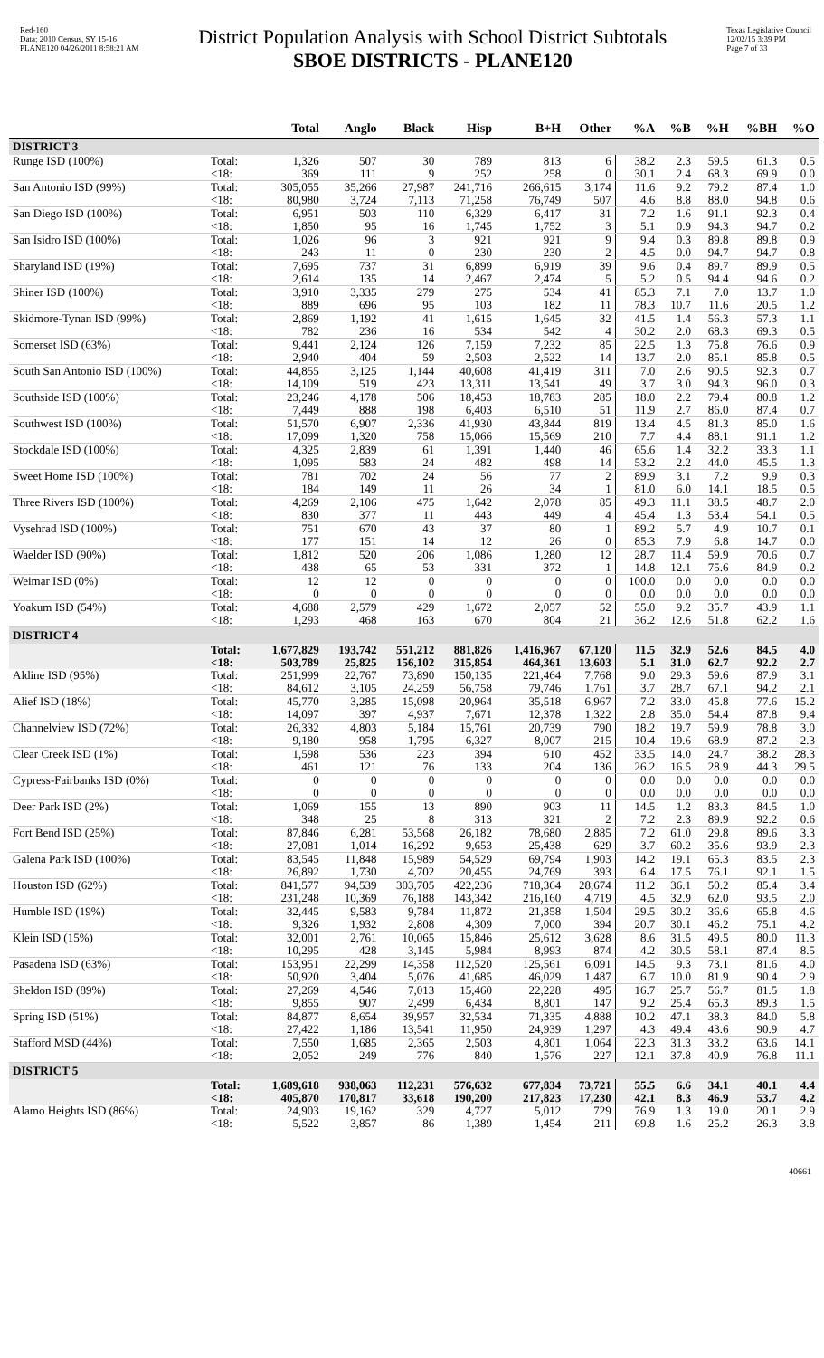Red-160
Data: 2010 Census, SY 15-16
PLANE120 04/26/2011 8:58:21 AM
District Population Analysis with School District Subtotals
SBOE DISTRICTS - PLANE120
Texas Legislative Council
12/02/15 3:39 PM
Page 7 of 33
| | | Total | Anglo | Black | Hisp | B+H | Other | %A | %B | %H | %BH | %O |
| --- | --- | --- | --- | --- | --- | --- | --- | --- | --- | --- | --- | --- |
| DISTRICT 3 | | | | | | | | | | | | |
| Runge ISD (100%) | Total: | 1,326 | 507 | 30 | 789 | 813 | 6 | 38.2 | 2.3 | 59.5 | 61.3 | 0.5 |
| | <18: | 369 | 111 | 9 | 252 | 258 | 0 | 30.1 | 2.4 | 68.3 | 69.9 | 0.0 |
| San Antonio ISD (99%) | Total: | 305,055 | 35,266 | 27,987 | 241,716 | 266,615 | 3,174 | 11.6 | 9.2 | 79.2 | 87.4 | 1.0 |
| | <18: | 80,980 | 3,724 | 7,113 | 71,258 | 76,749 | 507 | 4.6 | 8.8 | 88.0 | 94.8 | 0.6 |
| San Diego ISD (100%) | Total: | 6,951 | 503 | 110 | 6,329 | 6,417 | 31 | 7.2 | 1.6 | 91.1 | 92.3 | 0.4 |
| | <18: | 1,850 | 95 | 16 | 1,745 | 1,752 | 3 | 5.1 | 0.9 | 94.3 | 94.7 | 0.2 |
| San Isidro ISD (100%) | Total: | 1,026 | 96 | 3 | 921 | 921 | 9 | 9.4 | 0.3 | 89.8 | 89.8 | 0.9 |
| | <18: | 243 | 11 | 0 | 230 | 230 | 2 | 4.5 | 0.0 | 94.7 | 94.7 | 0.8 |
| Sharyland ISD (19%) | Total: | 7,695 | 737 | 31 | 6,899 | 6,919 | 39 | 9.6 | 0.4 | 89.7 | 89.9 | 0.5 |
| | <18: | 2,614 | 135 | 14 | 2,467 | 2,474 | 5 | 5.2 | 0.5 | 94.4 | 94.6 | 0.2 |
| Shiner ISD (100%) | Total: | 3,910 | 3,335 | 279 | 275 | 534 | 41 | 85.3 | 7.1 | 7.0 | 13.7 | 1.0 |
| | <18: | 889 | 696 | 95 | 103 | 182 | 11 | 78.3 | 10.7 | 11.6 | 20.5 | 1.2 |
| Skidmore-Tynan ISD (99%) | Total: | 2,869 | 1,192 | 41 | 1,615 | 1,645 | 32 | 41.5 | 1.4 | 56.3 | 57.3 | 1.1 |
| | <18: | 782 | 236 | 16 | 534 | 542 | 4 | 30.2 | 2.0 | 68.3 | 69.3 | 0.5 |
| Somerset ISD (63%) | Total: | 9,441 | 2,124 | 126 | 7,159 | 7,232 | 85 | 22.5 | 1.3 | 75.8 | 76.6 | 0.9 |
| | <18: | 2,940 | 404 | 59 | 2,503 | 2,522 | 14 | 13.7 | 2.0 | 85.1 | 85.8 | 0.5 |
| South San Antonio ISD (100%) | Total: | 44,855 | 3,125 | 1,144 | 40,608 | 41,419 | 311 | 7.0 | 2.6 | 90.5 | 92.3 | 0.7 |
| | <18: | 14,109 | 519 | 423 | 13,311 | 13,541 | 49 | 3.7 | 3.0 | 94.3 | 96.0 | 0.3 |
| Southside ISD (100%) | Total: | 23,246 | 4,178 | 506 | 18,453 | 18,783 | 285 | 18.0 | 2.2 | 79.4 | 80.8 | 1.2 |
| | <18: | 7,449 | 888 | 198 | 6,403 | 6,510 | 51 | 11.9 | 2.7 | 86.0 | 87.4 | 0.7 |
| Southwest ISD (100%) | Total: | 51,570 | 6,907 | 2,336 | 41,930 | 43,844 | 819 | 13.4 | 4.5 | 81.3 | 85.0 | 1.6 |
| | <18: | 17,099 | 1,320 | 758 | 15,066 | 15,569 | 210 | 7.7 | 4.4 | 88.1 | 91.1 | 1.2 |
| Stockdale ISD (100%) | Total: | 4,325 | 2,839 | 61 | 1,391 | 1,440 | 46 | 65.6 | 1.4 | 32.2 | 33.3 | 1.1 |
| | <18: | 1,095 | 583 | 24 | 482 | 498 | 14 | 53.2 | 2.2 | 44.0 | 45.5 | 1.3 |
| Sweet Home ISD (100%) | Total: | 781 | 702 | 24 | 56 | 77 | 2 | 89.9 | 3.1 | 7.2 | 9.9 | 0.3 |
| | <18: | 184 | 149 | 11 | 26 | 34 | 1 | 81.0 | 6.0 | 14.1 | 18.5 | 0.5 |
| Three Rivers ISD (100%) | Total: | 4,269 | 2,106 | 475 | 1,642 | 2,078 | 85 | 49.3 | 11.1 | 38.5 | 48.7 | 2.0 |
| | <18: | 830 | 377 | 11 | 443 | 449 | 4 | 45.4 | 1.3 | 53.4 | 54.1 | 0.5 |
| Vysehrad ISD (100%) | Total: | 751 | 670 | 43 | 37 | 80 | 1 | 89.2 | 5.7 | 4.9 | 10.7 | 0.1 |
| | <18: | 177 | 151 | 14 | 12 | 26 | 0 | 85.3 | 7.9 | 6.8 | 14.7 | 0.0 |
| Waelder ISD (90%) | Total: | 1,812 | 520 | 206 | 1,086 | 1,280 | 12 | 28.7 | 11.4 | 59.9 | 70.6 | 0.7 |
| | <18: | 438 | 65 | 53 | 331 | 372 | 1 | 14.8 | 12.1 | 75.6 | 84.9 | 0.2 |
| Weimar ISD (0%) | Total: | 12 | 12 | 0 | 0 | 0 | 0 | 100.0 | 0.0 | 0.0 | 0.0 | 0.0 |
| | <18: | 0 | 0 | 0 | 0 | 0 | 0 | 0.0 | 0.0 | 0.0 | 0.0 | 0.0 |
| Yoakum ISD (54%) | Total: | 4,688 | 2,579 | 429 | 1,672 | 2,057 | 52 | 55.0 | 9.2 | 35.7 | 43.9 | 1.1 |
| | <18: | 1,293 | 468 | 163 | 670 | 804 | 21 | 36.2 | 12.6 | 51.8 | 62.2 | 1.6 |
| DISTRICT 4 | | | | | | | | | | | | |
| | Total: | 1,677,829 | 193,742 | 551,212 | 881,826 | 1,416,967 | 67,120 | 11.5 | 32.9 | 52.6 | 84.5 | 4.0 |
| | <18: | 503,789 | 25,825 | 156,102 | 315,854 | 464,361 | 13,603 | 5.1 | 31.0 | 62.7 | 92.2 | 2.7 |
| Aldine ISD (95%) | Total: | 251,999 | 22,767 | 73,890 | 150,135 | 221,464 | 7,768 | 9.0 | 29.3 | 59.6 | 87.9 | 3.1 |
| | <18: | 84,612 | 3,105 | 24,259 | 56,758 | 79,746 | 1,761 | 3.7 | 28.7 | 67.1 | 94.2 | 2.1 |
| Alief ISD (18%) | Total: | 45,770 | 3,285 | 15,098 | 20,964 | 35,518 | 6,967 | 7.2 | 33.0 | 45.8 | 77.6 | 15.2 |
| | <18: | 14,097 | 397 | 4,937 | 7,671 | 12,378 | 1,322 | 2.8 | 35.0 | 54.4 | 87.8 | 9.4 |
| Channelview ISD (72%) | Total: | 26,332 | 4,803 | 5,184 | 15,761 | 20,739 | 790 | 18.2 | 19.7 | 59.9 | 78.8 | 3.0 |
| | <18: | 9,180 | 958 | 1,795 | 6,327 | 8,007 | 215 | 10.4 | 19.6 | 68.9 | 87.2 | 2.3 |
| Clear Creek ISD (1%) | Total: | 1,598 | 536 | 223 | 394 | 610 | 452 | 33.5 | 14.0 | 24.7 | 38.2 | 28.3 |
| | <18: | 461 | 121 | 76 | 133 | 204 | 136 | 26.2 | 16.5 | 28.9 | 44.3 | 29.5 |
| Cypress-Fairbanks ISD (0%) | Total: | 0 | 0 | 0 | 0 | 0 | 0 | 0.0 | 0.0 | 0.0 | 0.0 | 0.0 |
| | <18: | 0 | 0 | 0 | 0 | 0 | 0 | 0.0 | 0.0 | 0.0 | 0.0 | 0.0 |
| Deer Park ISD (2%) | Total: | 1,069 | 155 | 13 | 890 | 903 | 11 | 14.5 | 1.2 | 83.3 | 84.5 | 1.0 |
| | <18: | 348 | 25 | 8 | 313 | 321 | 2 | 7.2 | 2.3 | 89.9 | 92.2 | 0.6 |
| Fort Bend ISD (25%) | Total: | 87,846 | 6,281 | 53,568 | 26,182 | 78,680 | 2,885 | 7.2 | 61.0 | 29.8 | 89.6 | 3.3 |
| | <18: | 27,081 | 1,014 | 16,292 | 9,653 | 25,438 | 629 | 3.7 | 60.2 | 35.6 | 93.9 | 2.3 |
| Galena Park ISD (100%) | Total: | 83,545 | 11,848 | 15,989 | 54,529 | 69,794 | 1,903 | 14.2 | 19.1 | 65.3 | 83.5 | 2.3 |
| | <18: | 26,892 | 1,730 | 4,702 | 20,455 | 24,769 | 393 | 6.4 | 17.5 | 76.1 | 92.1 | 1.5 |
| Houston ISD (62%) | Total: | 841,577 | 94,539 | 303,705 | 422,236 | 718,364 | 28,674 | 11.2 | 36.1 | 50.2 | 85.4 | 3.4 |
| | <18: | 231,248 | 10,369 | 76,188 | 143,342 | 216,160 | 4,719 | 4.5 | 32.9 | 62.0 | 93.5 | 2.0 |
| Humble ISD (19%) | Total: | 32,445 | 9,583 | 9,784 | 11,872 | 21,358 | 1,504 | 29.5 | 30.2 | 36.6 | 65.8 | 4.6 |
| | <18: | 9,326 | 1,932 | 2,808 | 4,309 | 7,000 | 394 | 20.7 | 30.1 | 46.2 | 75.1 | 4.2 |
| Klein ISD (15%) | Total: | 32,001 | 2,761 | 10,065 | 15,846 | 25,612 | 3,628 | 8.6 | 31.5 | 49.5 | 80.0 | 11.3 |
| | <18: | 10,295 | 428 | 3,145 | 5,984 | 8,993 | 874 | 4.2 | 30.5 | 58.1 | 87.4 | 8.5 |
| Pasadena ISD (63%) | Total: | 153,951 | 22,299 | 14,358 | 112,520 | 125,561 | 6,091 | 14.5 | 9.3 | 73.1 | 81.6 | 4.0 |
| | <18: | 50,920 | 3,404 | 5,076 | 41,685 | 46,029 | 1,487 | 6.7 | 10.0 | 81.9 | 90.4 | 2.9 |
| Sheldon ISD (89%) | Total: | 27,269 | 4,546 | 7,013 | 15,460 | 22,228 | 495 | 16.7 | 25.7 | 56.7 | 81.5 | 1.8 |
| | <18: | 9,855 | 907 | 2,499 | 6,434 | 8,801 | 147 | 9.2 | 25.4 | 65.3 | 89.3 | 1.5 |
| Spring ISD (51%) | Total: | 84,877 | 8,654 | 39,957 | 32,534 | 71,335 | 4,888 | 10.2 | 47.1 | 38.3 | 84.0 | 5.8 |
| | <18: | 27,422 | 1,186 | 13,541 | 11,950 | 24,939 | 1,297 | 4.3 | 49.4 | 43.6 | 90.9 | 4.7 |
| Stafford MSD (44%) | Total: | 7,550 | 1,685 | 2,365 | 2,503 | 4,801 | 1,064 | 22.3 | 31.3 | 33.2 | 63.6 | 14.1 |
| | <18: | 2,052 | 249 | 776 | 840 | 1,576 | 227 | 12.1 | 37.8 | 40.9 | 76.8 | 11.1 |
| DISTRICT 5 | | | | | | | | | | | | |
| | Total: | 1,689,618 | 938,063 | 112,231 | 576,632 | 677,834 | 73,721 | 55.5 | 6.6 | 34.1 | 40.1 | 4.4 |
| | <18: | 405,870 | 170,817 | 33,618 | 190,200 | 217,823 | 17,230 | 42.1 | 8.3 | 46.9 | 53.7 | 4.2 |
| Alamo Heights ISD (86%) | Total: | 24,903 | 19,162 | 329 | 4,727 | 5,012 | 729 | 76.9 | 1.3 | 19.0 | 20.1 | 2.9 |
| | <18: | 5,522 | 3,857 | 86 | 1,389 | 1,454 | 211 | 69.8 | 1.6 | 25.2 | 26.3 | 3.8 |
40661